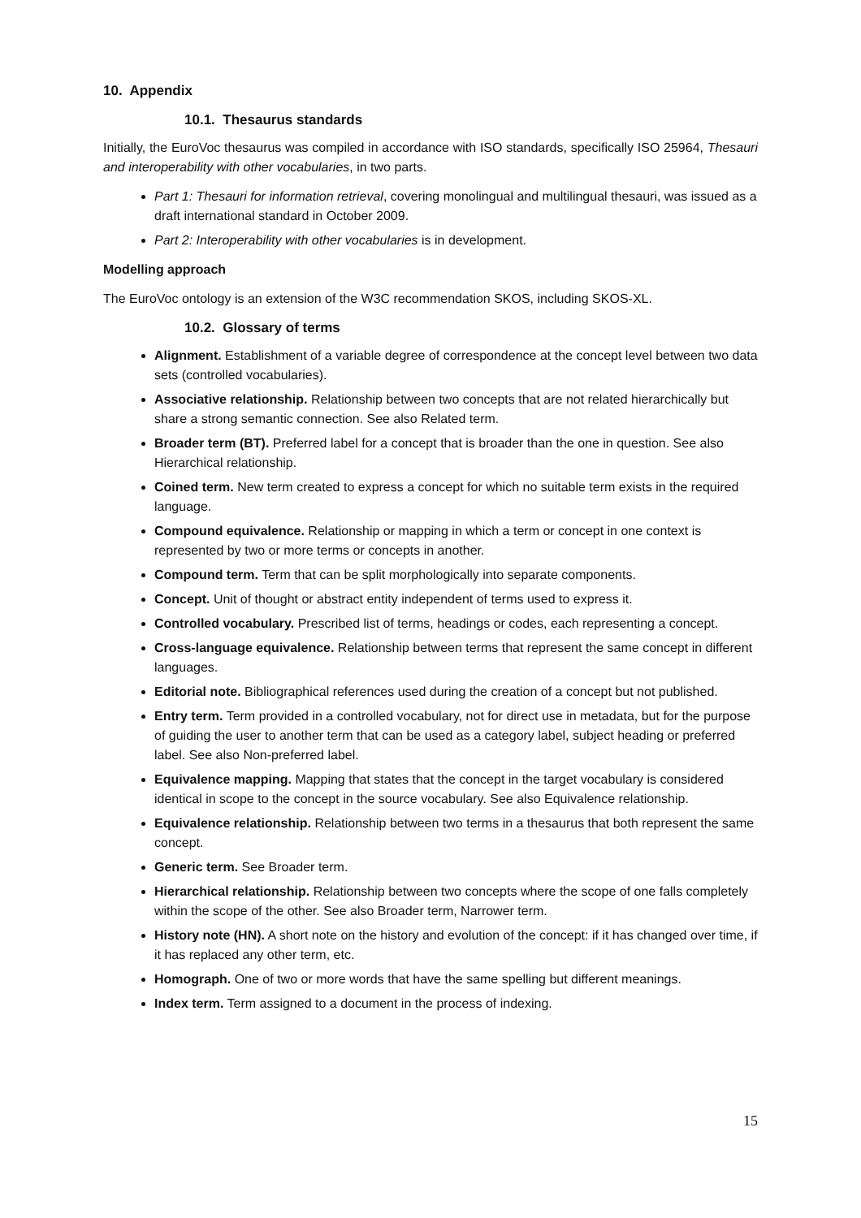10. Appendix
10.1. Thesaurus standards
Initially, the EuroVoc thesaurus was compiled in accordance with ISO standards, specifically ISO 25964, Thesauri and interoperability with other vocabularies, in two parts.
Part 1: Thesauri for information retrieval, covering monolingual and multilingual thesauri, was issued as a draft international standard in October 2009.
Part 2: Interoperability with other vocabularies is in development.
Modelling approach
The EuroVoc ontology is an extension of the W3C recommendation SKOS, including SKOS-XL.
10.2. Glossary of terms
Alignment. Establishment of a variable degree of correspondence at the concept level between two data sets (controlled vocabularies).
Associative relationship. Relationship between two concepts that are not related hierarchically but share a strong semantic connection. See also Related term.
Broader term (BT). Preferred label for a concept that is broader than the one in question. See also Hierarchical relationship.
Coined term. New term created to express a concept for which no suitable term exists in the required language.
Compound equivalence. Relationship or mapping in which a term or concept in one context is represented by two or more terms or concepts in another.
Compound term. Term that can be split morphologically into separate components.
Concept. Unit of thought or abstract entity independent of terms used to express it.
Controlled vocabulary. Prescribed list of terms, headings or codes, each representing a concept.
Cross-language equivalence. Relationship between terms that represent the same concept in different languages.
Editorial note. Bibliographical references used during the creation of a concept but not published.
Entry term. Term provided in a controlled vocabulary, not for direct use in metadata, but for the purpose of guiding the user to another term that can be used as a category label, subject heading or preferred label. See also Non-preferred label.
Equivalence mapping. Mapping that states that the concept in the target vocabulary is considered identical in scope to the concept in the source vocabulary. See also Equivalence relationship.
Equivalence relationship. Relationship between two terms in a thesaurus that both represent the same concept.
Generic term. See Broader term.
Hierarchical relationship. Relationship between two concepts where the scope of one falls completely within the scope of the other. See also Broader term, Narrower term.
History note (HN). A short note on the history and evolution of the concept: if it has changed over time, if it has replaced any other term, etc.
Homograph. One of two or more words that have the same spelling but different meanings.
Index term. Term assigned to a document in the process of indexing.
15